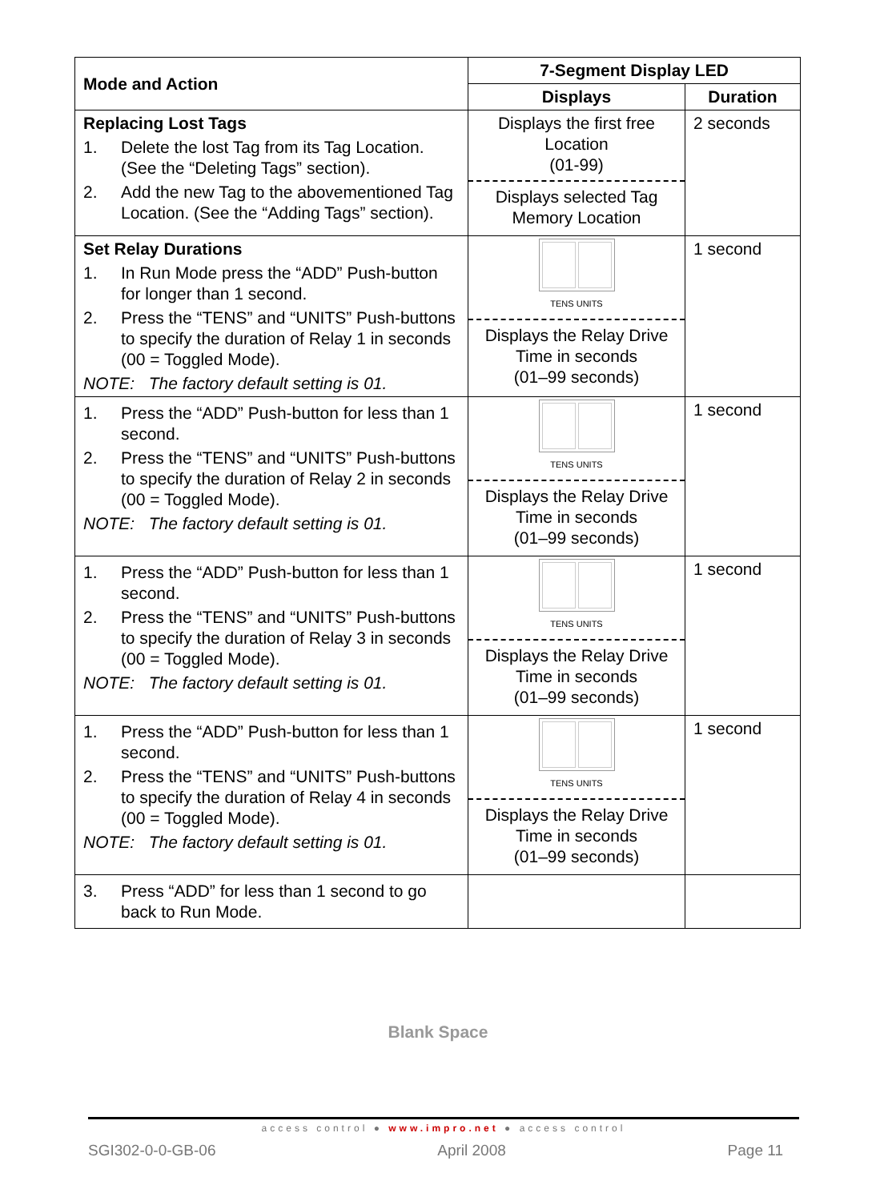| Mode and Action | 7-Segment Display LED | |
| --- | --- | --- |
| | Displays | Duration |
| Replacing Lost Tags 1. Delete the lost Tag from its Tag Location. (See the “Deleting Tags” section). 2. Add the new Tag to the abovementioned Tag Location. (See the “Adding Tags” section). | Displays the first free Location (01-99) Displays selected Tag Memory Location | 2 seconds |
| Set Relay Durations 1. In Run Mode press the “ADD” Push-button for longer than 1 second. 2. Press the “TENS” and “UNITS” Push-buttons to specify the duration of Relay 1 in seconds (00 = Toggled Mode). NOTE: The factory default setting is 01. | TENS UNITS Displays the Relay Drive Time in seconds (01–99 seconds) | 1 second |
| 1. Press the “ADD” Push-button for less than 1 second. 2. Press the “TENS” and “UNITS” Push-buttons to specify the duration of Relay 2 in seconds (00 = Toggled Mode). NOTE: The factory default setting is 01. | TENS UNITS Displays the Relay Drive Time in seconds (01–99 seconds) | 1 second |
| 1. Press the “ADD” Push-button for less than 1 second. 2. Press the “TENS” and “UNITS” Push-buttons to specify the duration of Relay 3 in seconds (00 = Toggled Mode). NOTE: The factory default setting is 01. | TENS UNITS Displays the Relay Drive Time in seconds (01–99 seconds) | 1 second |
| 1. Press the “ADD” Push-button for less than 1 second. 2. Press the “TENS” and “UNITS” Push-buttons to specify the duration of Relay 4 in seconds (00 = Toggled Mode). NOTE: The factory default setting is 01. | TENS UNITS Displays the Relay Drive Time in seconds (01–99 seconds) | 1 second |
| 3. Press “ADD” for less than 1 second to go back to Run Mode. | | |
Blank Space
access control ● www.impro.net ● access control
SGI302-0-0-GB-06 April 2008 Page 11